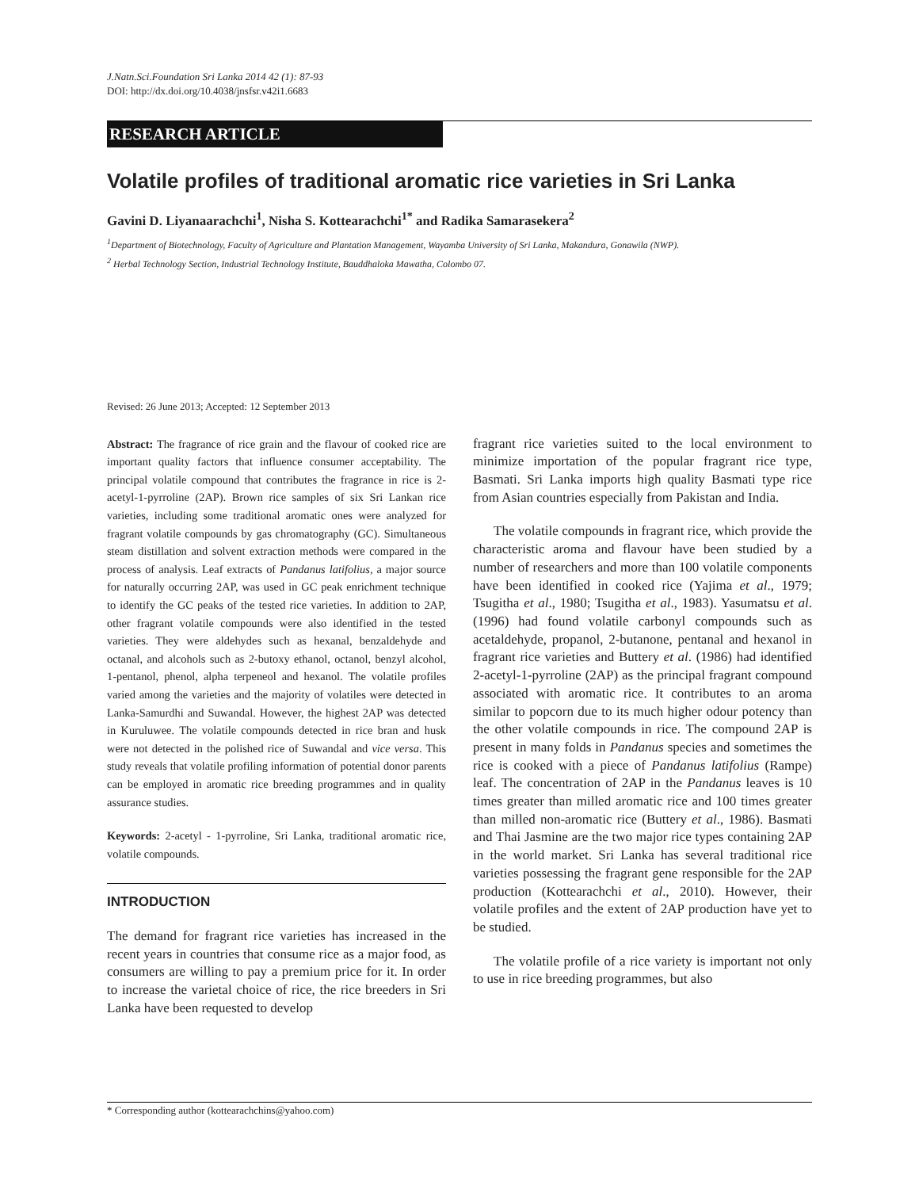J.Natn.Sci.Foundation Sri Lanka 2014 42 (1): 87-93
DOI: http://dx.doi.org/10.4038/jnsfsr.v42i1.6683
RESEARCH ARTICLE
Volatile profiles of traditional aromatic rice varieties in Sri Lanka
Gavini D. Liyanaarachchi<sup>1</sup>, Nisha S. Kottearachchi<sup>1*</sup> and Radika Samarasekera<sup>2</sup>
<sup>1</sup> Department of Biotechnology, Faculty of Agriculture and Plantation Management, Wayamba University of Sri Lanka, Makandura, Gonawila (NWP).
<sup>2</sup> Herbal Technology Section, Industrial Technology Institute, Bauddhaloka Mawatha, Colombo 07.
Revised: 26 June 2013; Accepted: 12 September 2013
Abstract: The fragrance of rice grain and the flavour of cooked rice are important quality factors that influence consumer acceptability. The principal volatile compound that contributes the fragrance in rice is 2-acetyl-1-pyrroline (2AP). Brown rice samples of six Sri Lankan rice varieties, including some traditional aromatic ones were analyzed for fragrant volatile compounds by gas chromatography (GC). Simultaneous steam distillation and solvent extraction methods were compared in the process of analysis. Leaf extracts of Pandanus latifolius, a major source for naturally occurring 2AP, was used in GC peak enrichment technique to identify the GC peaks of the tested rice varieties. In addition to 2AP, other fragrant volatile compounds were also identified in the tested varieties. They were aldehydes such as hexanal, benzaldehyde and octanal, and alcohols such as 2-butoxy ethanol, octanol, benzyl alcohol, 1-pentanol, phenol, alpha terpeneol and hexanol. The volatile profiles varied among the varieties and the majority of volatiles were detected in Lanka-Samurdhi and Suwandal. However, the highest 2AP was detected in Kuruluwee. The volatile compounds detected in rice bran and husk were not detected in the polished rice of Suwandal and vice versa. This study reveals that volatile profiling information of potential donor parents can be employed in aromatic rice breeding programmes and in quality assurance studies.
Keywords: 2-acetyl - 1-pyrroline, Sri Lanka, traditional aromatic rice, volatile compounds.
INTRODUCTION
The demand for fragrant rice varieties has increased in the recent years in countries that consume rice as a major food, as consumers are willing to pay a premium price for it. In order to increase the varietal choice of rice, the rice breeders in Sri Lanka have been requested to develop
fragrant rice varieties suited to the local environment to minimize importation of the popular fragrant rice type, Basmati. Sri Lanka imports high quality Basmati type rice from Asian countries especially from Pakistan and India.
The volatile compounds in fragrant rice, which provide the characteristic aroma and flavour have been studied by a number of researchers and more than 100 volatile components have been identified in cooked rice (Yajima et al., 1979; Tsugitha et al., 1980; Tsugitha et al., 1983). Yasumatsu et al. (1996) had found volatile carbonyl compounds such as acetaldehyde, propanol, 2-butanone, pentanal and hexanol in fragrant rice varieties and Buttery et al. (1986) had identified 2-acetyl-1-pyrroline (2AP) as the principal fragrant compound associated with aromatic rice. It contributes to an aroma similar to popcorn due to its much higher odour potency than the other volatile compounds in rice. The compound 2AP is present in many folds in Pandanus species and sometimes the rice is cooked with a piece of Pandanus latifolius (Rampe) leaf. The concentration of 2AP in the Pandanus leaves is 10 times greater than milled aromatic rice and 100 times greater than milled non-aromatic rice (Buttery et al., 1986). Basmati and Thai Jasmine are the two major rice types containing 2AP in the world market. Sri Lanka has several traditional rice varieties possessing the fragrant gene responsible for the 2AP production (Kottearachchi et al., 2010). However, their volatile profiles and the extent of 2AP production have yet to be studied.
The volatile profile of a rice variety is important not only to use in rice breeding programmes, but also
* Corresponding author (kottearachchins@yahoo.com)